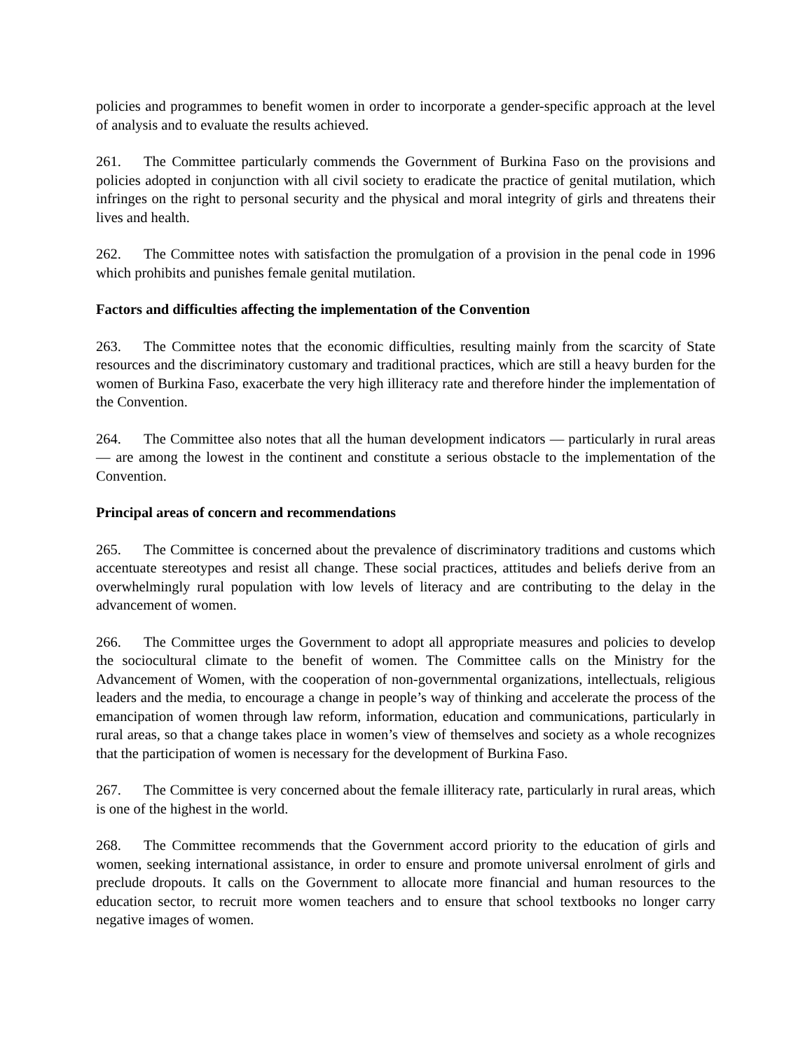policies and programmes to benefit women in order to incorporate a gender-specific approach at the level of analysis and to evaluate the results achieved.
261. The Committee particularly commends the Government of Burkina Faso on the provisions and policies adopted in conjunction with all civil society to eradicate the practice of genital mutilation, which infringes on the right to personal security and the physical and moral integrity of girls and threatens their lives and health.
262. The Committee notes with satisfaction the promulgation of a provision in the penal code in 1996 which prohibits and punishes female genital mutilation.
Factors and difficulties affecting the implementation of the Convention
263. The Committee notes that the economic difficulties, resulting mainly from the scarcity of State resources and the discriminatory customary and traditional practices, which are still a heavy burden for the women of Burkina Faso, exacerbate the very high illiteracy rate and therefore hinder the implementation of the Convention.
264. The Committee also notes that all the human development indicators — particularly in rural areas — are among the lowest in the continent and constitute a serious obstacle to the implementation of the Convention.
Principal areas of concern and recommendations
265. The Committee is concerned about the prevalence of discriminatory traditions and customs which accentuate stereotypes and resist all change. These social practices, attitudes and beliefs derive from an overwhelmingly rural population with low levels of literacy and are contributing to the delay in the advancement of women.
266. The Committee urges the Government to adopt all appropriate measures and policies to develop the sociocultural climate to the benefit of women. The Committee calls on the Ministry for the Advancement of Women, with the cooperation of non-governmental organizations, intellectuals, religious leaders and the media, to encourage a change in people’s way of thinking and accelerate the process of the emancipation of women through law reform, information, education and communications, particularly in rural areas, so that a change takes place in women’s view of themselves and society as a whole recognizes that the participation of women is necessary for the development of Burkina Faso.
267. The Committee is very concerned about the female illiteracy rate, particularly in rural areas, which is one of the highest in the world.
268. The Committee recommends that the Government accord priority to the education of girls and women, seeking international assistance, in order to ensure and promote universal enrolment of girls and preclude dropouts. It calls on the Government to allocate more financial and human resources to the education sector, to recruit more women teachers and to ensure that school textbooks no longer carry negative images of women.